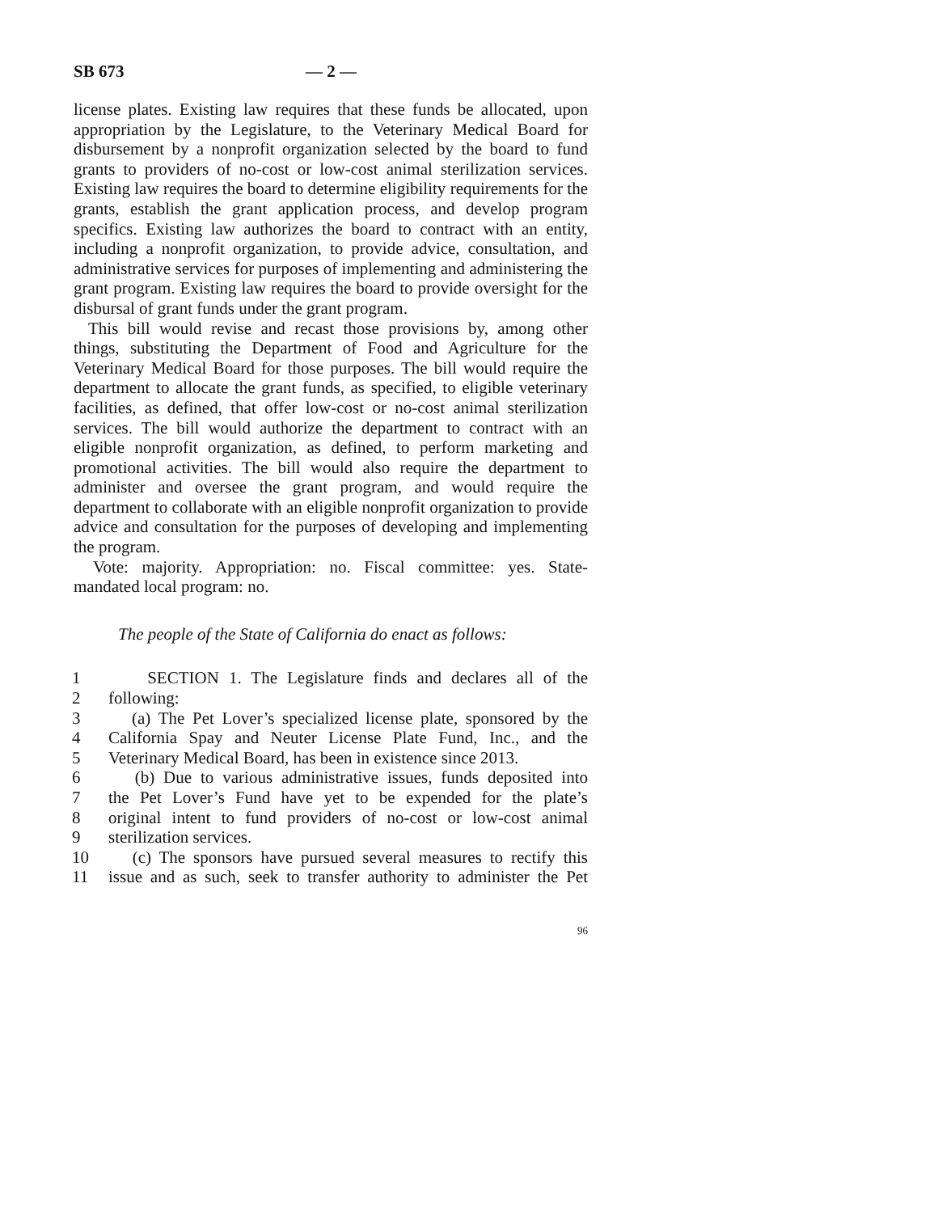SB 673 — 2 —
license plates. Existing law requires that these funds be allocated, upon appropriation by the Legislature, to the Veterinary Medical Board for disbursement by a nonprofit organization selected by the board to fund grants to providers of no-cost or low-cost animal sterilization services. Existing law requires the board to determine eligibility requirements for the grants, establish the grant application process, and develop program specifics. Existing law authorizes the board to contract with an entity, including a nonprofit organization, to provide advice, consultation, and administrative services for purposes of implementing and administering the grant program. Existing law requires the board to provide oversight for the disbursal of grant funds under the grant program.
This bill would revise and recast those provisions by, among other things, substituting the Department of Food and Agriculture for the Veterinary Medical Board for those purposes. The bill would require the department to allocate the grant funds, as specified, to eligible veterinary facilities, as defined, that offer low-cost or no-cost animal sterilization services. The bill would authorize the department to contract with an eligible nonprofit organization, as defined, to perform marketing and promotional activities. The bill would also require the department to administer and oversee the grant program, and would require the department to collaborate with an eligible nonprofit organization to provide advice and consultation for the purposes of developing and implementing the program.
Vote: majority. Appropriation: no. Fiscal committee: yes. State-mandated local program: no.
The people of the State of California do enact as follows:
1 SECTION 1. The Legislature finds and declares all of the
2 following:
3 (a) The Pet Lover’s specialized license plate, sponsored by the
4 California Spay and Neuter License Plate Fund, Inc., and the
5 Veterinary Medical Board, has been in existence since 2013.
6 (b) Due to various administrative issues, funds deposited into
7 the Pet Lover’s Fund have yet to be expended for the plate’s
8 original intent to fund providers of no-cost or low-cost animal
9 sterilization services.
10 (c) The sponsors have pursued several measures to rectify this
11 issue and as such, seek to transfer authority to administer the Pet
96